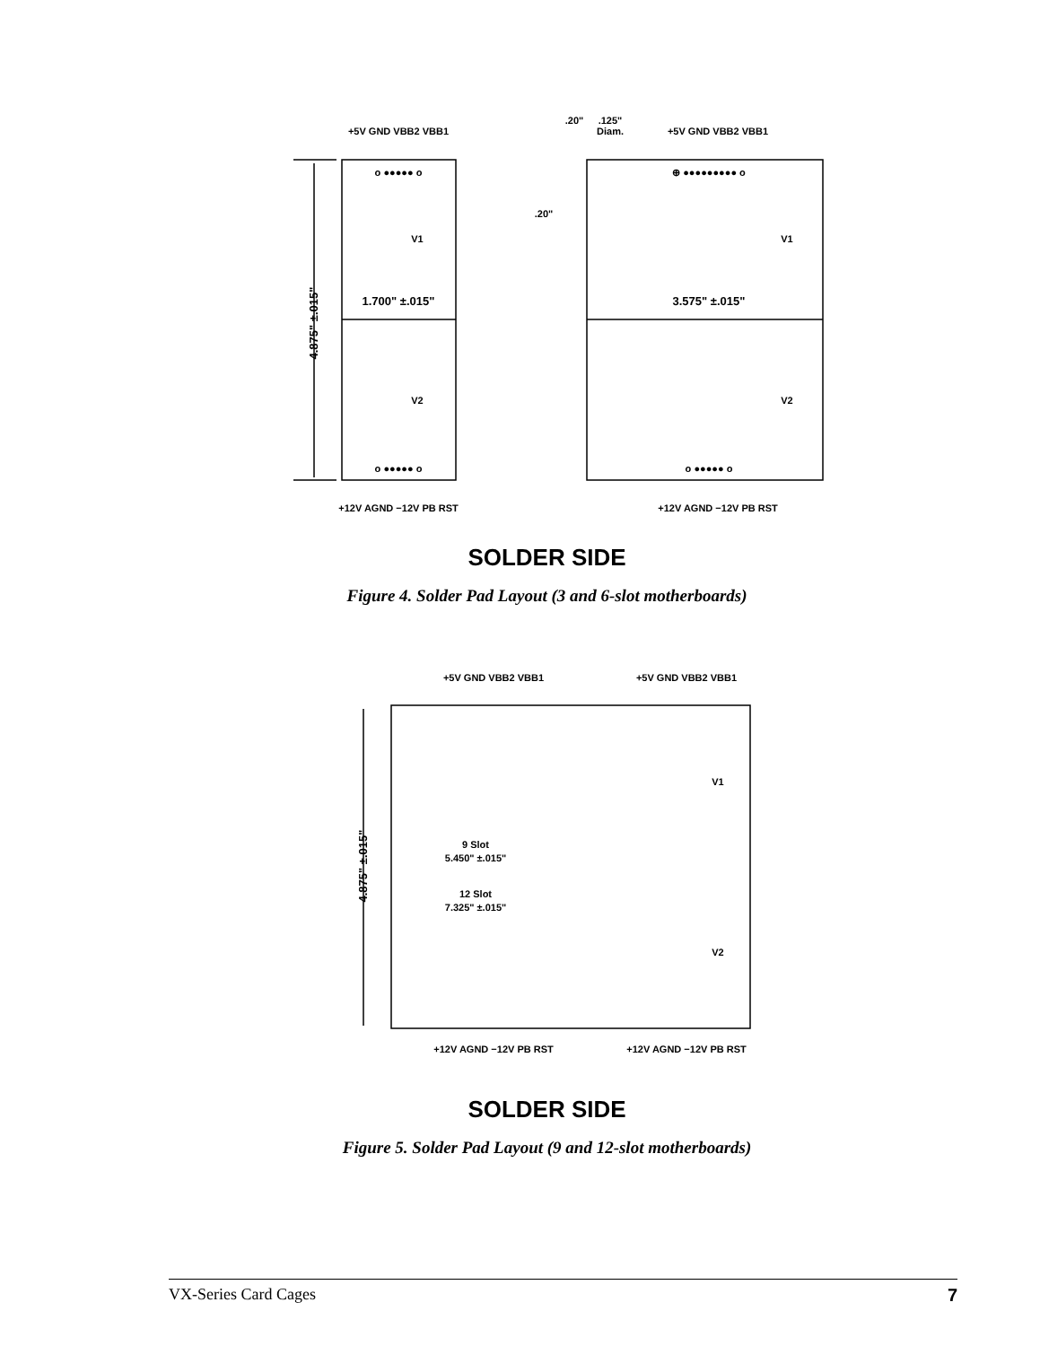+5V GND VBB2 VBB1
+12V AGND −12V PB RST
.20"
.125"
Diam.
+5V GND VBB2 VBB1
+12V AGND −12V PB RST
.20"
1.700" ±.015"
3.575" ±.015"
V1
V2
V1
V2
4.875" ±.015"
o ●●●●● o
o ●●●●● o
⊕ ●●●●●●●●● o
o ●●●●● o
SOLDER SIDE
Figure 4. Solder Pad Layout (3 and 6-slot motherboards)
+5V GND VBB2 VBB1
+5V GND VBB2 VBB1
+12V AGND −12V PB RST
+12V AGND −12V PB RST
9 Slot
5.450" ±.015"
12 Slot
7.325" ±.015"
V1
V2
4.875" ±.015"
SOLDER SIDE
Figure 5. Solder Pad Layout (9 and 12-slot motherboards)
VX-Series Card Cages 7